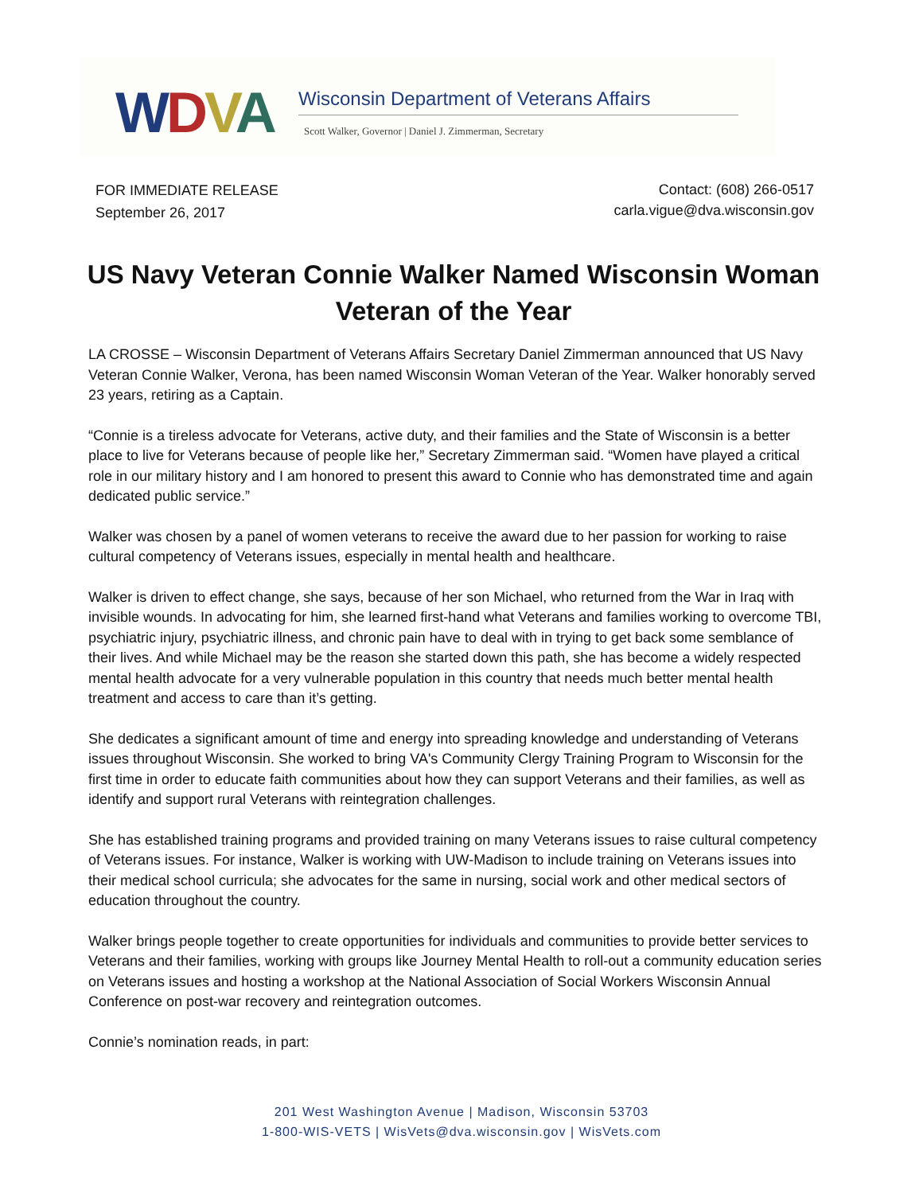WDVA
Wisconsin Department of Veterans Affairs
Scott Walker, Governor | Daniel J. Zimmerman, Secretary
FOR IMMEDIATE RELEASE
September 26, 2017
Contact: (608) 266-0517
carla.vigue@dva.wisconsin.gov
US Navy Veteran Connie Walker Named Wisconsin Woman Veteran of the Year
LA CROSSE – Wisconsin Department of Veterans Affairs Secretary Daniel Zimmerman announced that US Navy Veteran Connie Walker, Verona, has been named Wisconsin Woman Veteran of the Year. Walker honorably served 23 years, retiring as a Captain.
“Connie is a tireless advocate for Veterans, active duty, and their families and the State of Wisconsin is a better place to live for Veterans because of people like her,” Secretary Zimmerman said. “Women have played a critical role in our military history and I am honored to present this award to Connie who has demonstrated time and again dedicated public service.”
Walker was chosen by a panel of women veterans to receive the award due to her passion for working to raise cultural competency of Veterans issues, especially in mental health and healthcare.
Walker is driven to effect change, she says, because of her son Michael, who returned from the War in Iraq with invisible wounds. In advocating for him, she learned first-hand what Veterans and families working to overcome TBI, psychiatric injury, psychiatric illness, and chronic pain have to deal with in trying to get back some semblance of their lives. And while Michael may be the reason she started down this path, she has become a widely respected mental health advocate for a very vulnerable population in this country that needs much better mental health treatment and access to care than it’s getting.
She dedicates a significant amount of time and energy into spreading knowledge and understanding of Veterans issues throughout Wisconsin. She worked to bring VA's Community Clergy Training Program to Wisconsin for the first time in order to educate faith communities about how they can support Veterans and their families, as well as identify and support rural Veterans with reintegration challenges.
She has established training programs and provided training on many Veterans issues to raise cultural competency of Veterans issues. For instance, Walker is working with UW-Madison to include training on Veterans issues into their medical school curricula; she advocates for the same in nursing, social work and other medical sectors of education throughout the country.
Walker brings people together to create opportunities for individuals and communities to provide better services to Veterans and their families, working with groups like Journey Mental Health to roll-out a community education series on Veterans issues and hosting a workshop at the National Association of Social Workers Wisconsin Annual Conference on post-war recovery and reintegration outcomes.
Connie’s nomination reads, in part:
201 West Washington Avenue | Madison, Wisconsin 53703
1-800-WIS-VETS | WisVets@dva.wisconsin.gov | WisVets.com